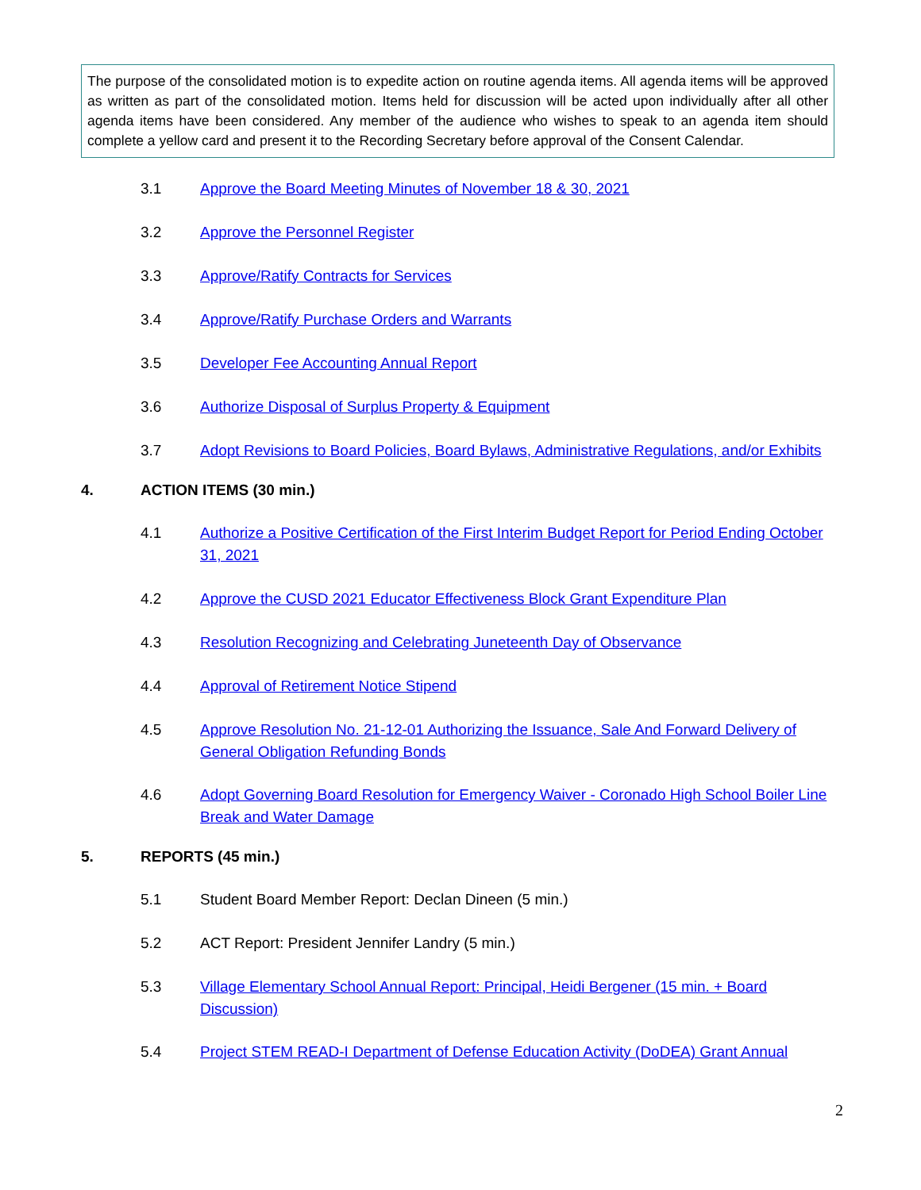The purpose of the consolidated motion is to expedite action on routine agenda items. All agenda items will be approved as written as part of the consolidated motion. Items held for discussion will be acted upon individually after all other agenda items have been considered. Any member of the audience who wishes to speak to an agenda item should complete a yellow card and present it to the Recording Secretary before approval of the Consent Calendar.
3.1 Approve the Board Meeting Minutes of November 18 & 30, 2021
3.2 Approve the Personnel Register
3.3 Approve/Ratify Contracts for Services
3.4 Approve/Ratify Purchase Orders and Warrants
3.5 Developer Fee Accounting Annual Report
3.6 Authorize Disposal of Surplus Property & Equipment
3.7 Adopt Revisions to Board Policies, Board Bylaws, Administrative Regulations, and/or Exhibits
4. ACTION ITEMS (30 min.)
4.1 Authorize a Positive Certification of the First Interim Budget Report for Period Ending October 31, 2021
4.2 Approve the CUSD 2021 Educator Effectiveness Block Grant Expenditure Plan
4.3 Resolution Recognizing and Celebrating Juneteenth Day of Observance
4.4 Approval of Retirement Notice Stipend
4.5 Approve Resolution No. 21-12-01 Authorizing the Issuance, Sale And Forward Delivery of General Obligation Refunding Bonds
4.6 Adopt Governing Board Resolution for Emergency Waiver - Coronado High School Boiler Line Break and Water Damage
5. REPORTS (45 min.)
5.1 Student Board Member Report: Declan Dineen (5 min.)
5.2 ACT Report: President Jennifer Landry (5 min.)
5.3 Village Elementary School Annual Report: Principal, Heidi Bergener (15 min. + Board Discussion)
5.4 Project STEM READ-I Department of Defense Education Activity (DoDEA) Grant Annual
2